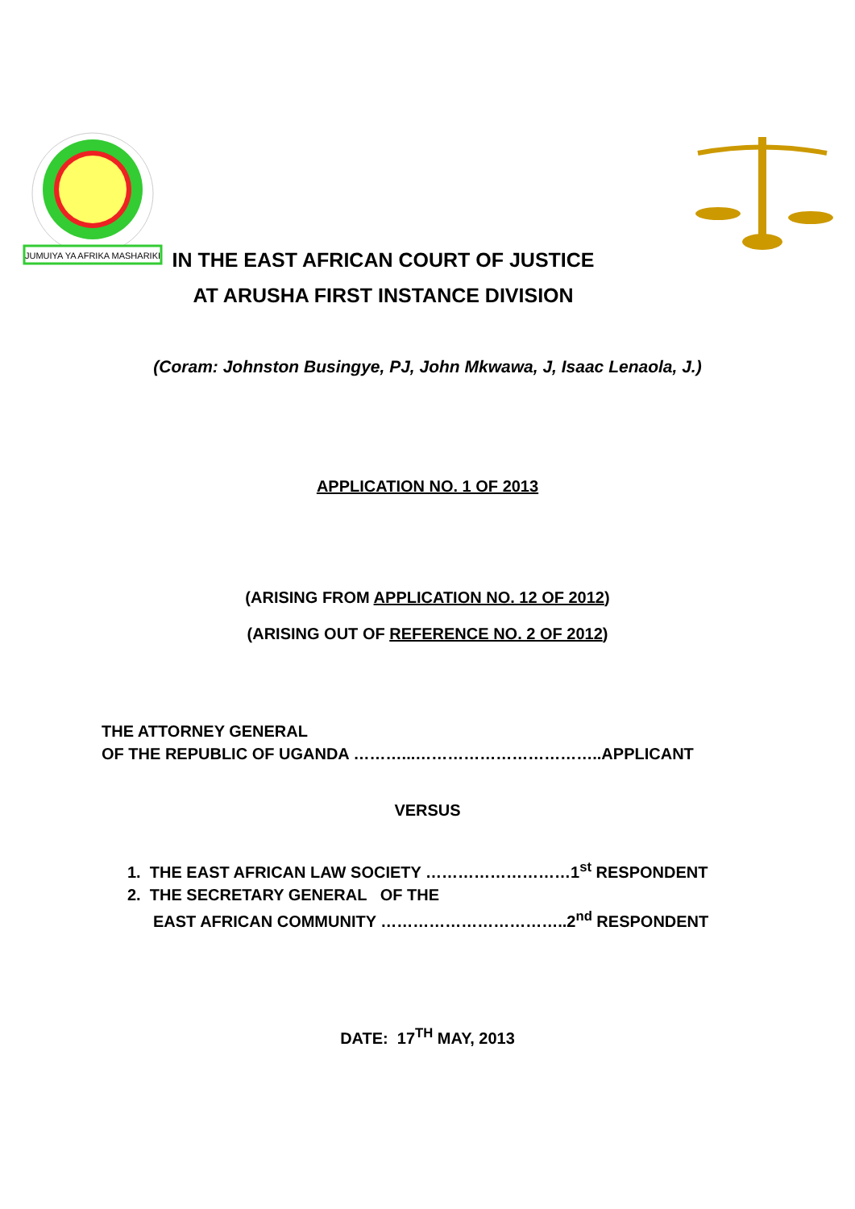JUMUIYA YA AFRIKA MASHARIKI
IN THE EAST AFRICAN COURT OF JUSTICE
AT ARUSHA FIRST INSTANCE DIVISION
(Coram: Johnston Busingye, PJ, John Mkwawa, J, Isaac Lenaola, J.)
APPLICATION NO. 1 OF 2013
(ARISING FROM APPLICATION NO. 12 OF 2012)
(ARISING OUT OF REFERENCE NO. 2 OF 2012)
THE ATTORNEY GENERAL
OF THE REPUBLIC OF UGANDA ………...……………………………..APPLICANT
VERSUS
1. THE EAST AFRICAN LAW SOCIETY ………………………1<sup>st</sup> RESPONDENT
2. THE SECRETARY GENERAL OF THE
EAST AFRICAN COMMUNITY ……………………………..2<sup>nd</sup> RESPONDENT
DATE: 17<sup>TH</sup> MAY, 2013